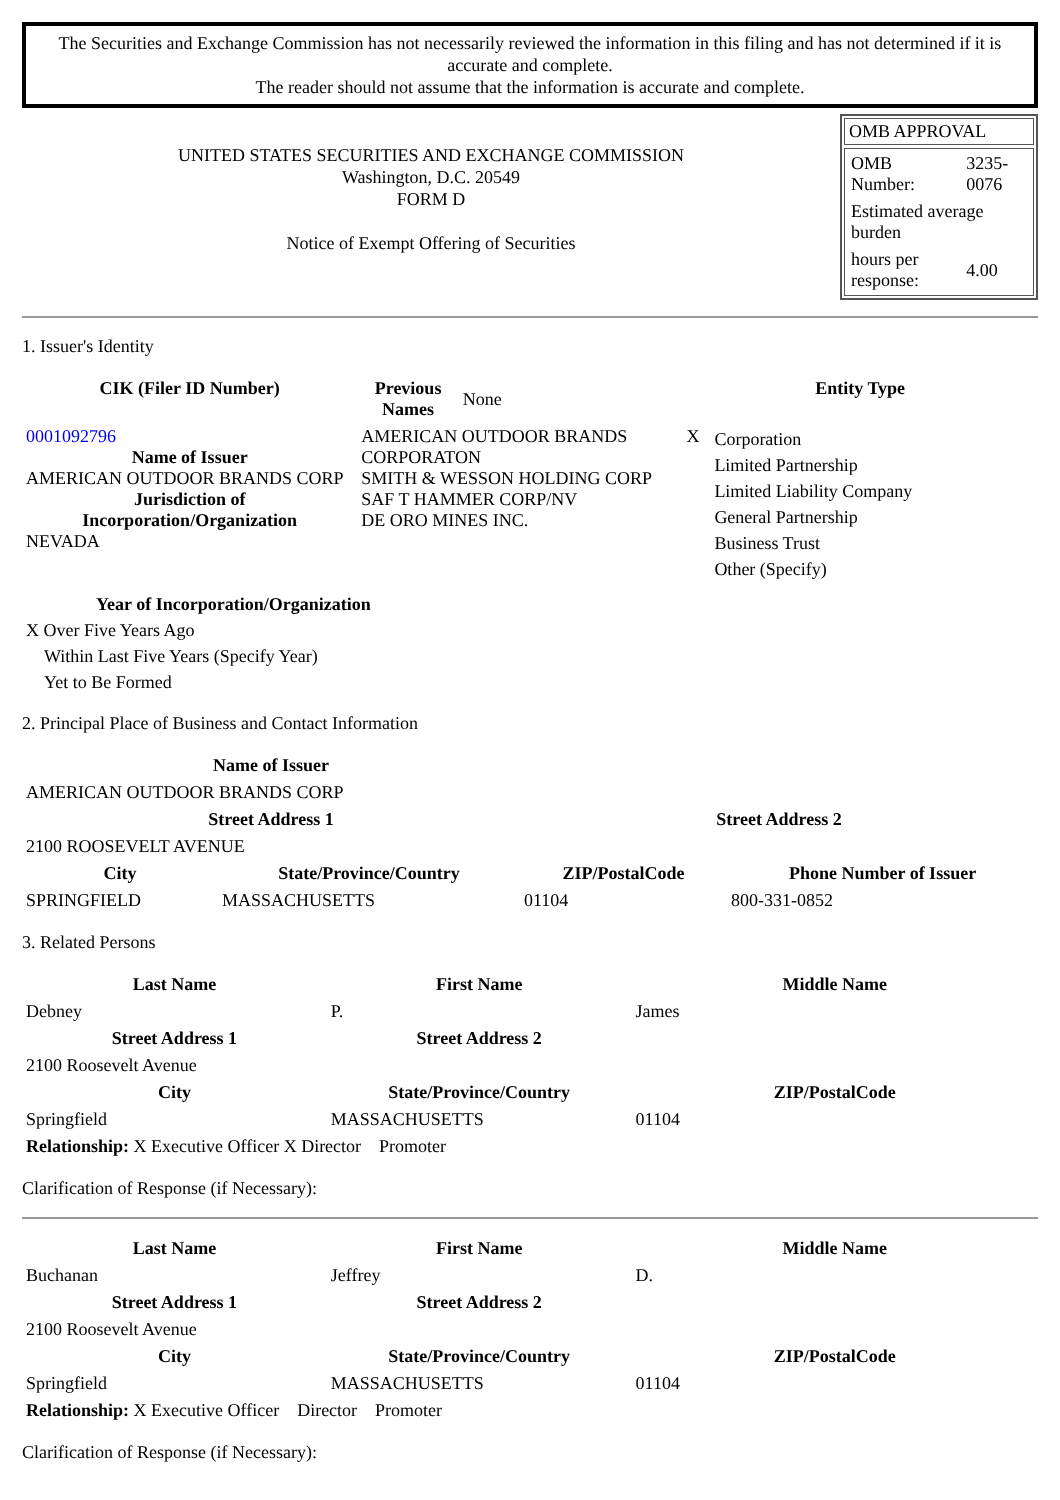The Securities and Exchange Commission has not necessarily reviewed the information in this filing and has not determined if it is accurate and complete.
The reader should not assume that the information is accurate and complete.
UNITED STATES SECURITIES AND EXCHANGE COMMISSION
Washington, D.C. 20549
FORM D
Notice of Exempt Offering of Securities
OMB APPROVAL
| OMB Number: | 3235-0076 |
| Estimated average burden | |
| hours per response: | 4.00 |
1. Issuer's Identity
| CIK (Filer ID Number) | Previous Names | None | Entity Type | |
| 0001092796 Name of Issuer AMERICAN OUTDOOR BRANDS CORP Jurisdiction of Incorporation/Organization NEVADA | AMERICAN OUTDOOR BRANDS CORPORATON SMITH & WESSON HOLDING CORP SAF T HAMMER CORP/NV DE ORO MINES INC. | | X | Corporation Limited Partnership Limited Liability Company General Partnership Business Trust Other (Specify) |
Year of Incorporation/Organization
X Over Five Years Ago
Within Last Five Years (Specify Year)
Yet to Be Formed
2. Principal Place of Business and Contact Information
| Name of Issuer | | | |
| AMERICAN OUTDOOR BRANDS CORP | | | |
| Street Address 1 | | Street Address 2 | |
| 2100 ROOSEVELT AVENUE | | | |
| City | State/Province/Country | ZIP/PostalCode | Phone Number of Issuer |
| SPRINGFIELD | MASSACHUSETTS | 01104 | 800-331-0852 |
3. Related Persons
| Last Name | First Name | Middle Name |
| --- | --- | --- |
| Debney | P. | James |
| Street Address 1 | Street Address 2 | |
| 2100 Roosevelt Avenue | | |
| City | State/Province/Country | ZIP/PostalCode |
| Springfield | MASSACHUSETTS | 01104 |
| Relationship: X Executive Officer X Director Promoter | | |
Clarification of Response (if Necessary):
| Last Name | First Name | Middle Name |
| --- | --- | --- |
| Buchanan | Jeffrey | D. |
| Street Address 1 | Street Address 2 | |
| 2100 Roosevelt Avenue | | |
| City | State/Province/Country | ZIP/PostalCode |
| Springfield | MASSACHUSETTS | 01104 |
| Relationship: X Executive Officer Director Promoter | | |
Clarification of Response (if Necessary):